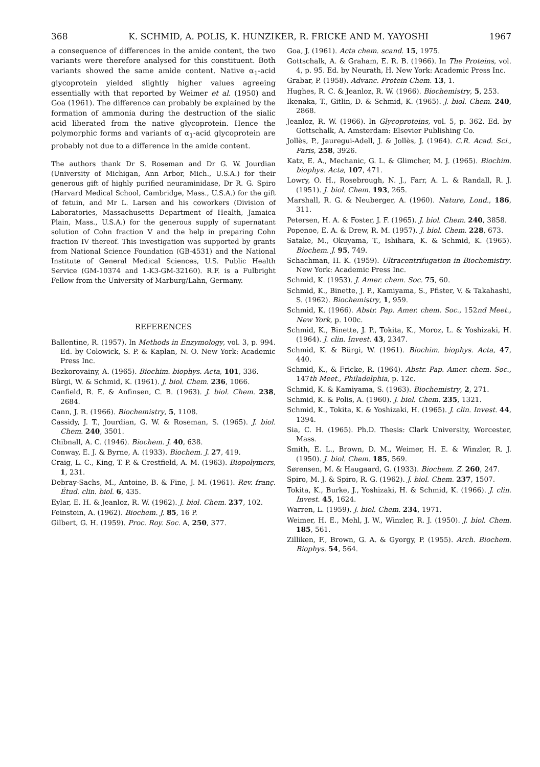368 K. SCHMID, A. POLIS, K. HUNZIKER, R. FRICKE AND M. YAYOSHI 1967
a consequence of differences in the amide content, the two variants were therefore analysed for this constituent. Both variants showed the same amide content. Native α<sub>1</sub>-acid glycoprotein yielded slightly higher values agreeing essentially with that reported by Weimer et al. (1950) and Goa (1961). The difference can probably be explained by the formation of ammonia during the destruction of the sialic acid liberated from the native glycoprotein. Hence the polymorphic forms and variants of α<sub>1</sub>-acid glycoprotein are probably not due to a difference in the amide content.
The authors thank Dr S. Roseman and Dr G. W. Jourdian (University of Michigan, Ann Arbor, Mich., U.S.A.) for their generous gift of highly purified neuraminidase, Dr R. G. Spiro (Harvard Medical School, Cambridge, Mass., U.S.A.) for the gift of fetuin, and Mr L. Larsen and his coworkers (Division of Laboratories, Massachusetts Department of Health, Jamaica Plain, Mass., U.S.A.) for the generous supply of supernatant solution of Cohn fraction V and the help in preparing Cohn fraction IV thereof. This investigation was supported by grants from National Science Foundation (GB-4531) and the National Institute of General Medical Sciences, U.S. Public Health Service (GM-10374 and 1-K3-GM-32160). R.F. is a Fulbright Fellow from the University of Marburg/Lahn, Germany.
REFERENCES
Ballentine, R. (1957). In Methods in Enzymology, vol. 3, p. 994. Ed. by Colowick, S. P. & Kaplan, N. O. New York: Academic Press Inc.
Bezkorovainy, A. (1965). Biochim. biophys. Acta, 101, 336.
Bürgi, W. & Schmid, K. (1961). J. biol. Chem. 236, 1066.
Canfield, R. E. & Anfinsen, C. B. (1963). J. biol. Chem. 238, 2684.
Cann, J. R. (1966). Biochemistry, 5, 1108.
Cassidy, J. T., Jourdian, G. W. & Roseman, S. (1965). J. biol. Chem. 240, 3501.
Chibnall, A. C. (1946). Biochem. J. 40, 638.
Conway, E. J. & Byrne, A. (1933). Biochem. J. 27, 419.
Craig, L. C., King, T. P. & Crestfield, A. M. (1963). Biopolymers, 1, 231.
Debray-Sachs, M., Antoine, B. & Fine, J. M. (1961). Rev. franç. Étud. clin. biol. 6, 435.
Eylar, E. H. & Jeanloz, R. W. (1962). J. biol. Chem. 237, 102.
Feinstein, A. (1962). Biochem. J. 85, 16 P.
Gilbert, G. H. (1959). Proc. Roy. Soc. A, 250, 377.
Goa, J. (1961). Acta chem. scand. 15, 1975.
Gottschalk, A. & Graham, E. R. B. (1966). In The Proteins, vol. 4, p. 95. Ed. by Neurath, H. New York: Academic Press Inc.
Grabar, P. (1958). Advanc. Protein Chem. 13, 1.
Hughes, R. C. & Jeanloz, R. W. (1966). Biochemistry, 5, 253.
Ikenaka, T., Gitlin, D. & Schmid, K. (1965). J. biol. Chem. 240, 2868.
Jeanloz, R. W. (1966). In Glycoproteins, vol. 5, p. 362. Ed. by Gottschalk, A. Amsterdam: Elsevier Publishing Co.
Jollès, P., Jauregui-Adell, J. & Jollès, J. (1964). C.R. Acad. Sci., Paris, 258, 3926.
Katz, E. A., Mechanic, G. L. & Glimcher, M. J. (1965). Biochim. biophys. Acta, 107, 471.
Lowry, O. H., Rosebrough, N. J., Farr, A. L. & Randall, R. J. (1951). J. biol. Chem. 193, 265.
Marshall, R. G. & Neuberger, A. (1960). Nature, Lond., 186, 311.
Petersen, H. A. & Foster, J. F. (1965). J. biol. Chem. 240, 3858.
Popenoe, E. A. & Drew, R. M. (1957). J. biol. Chem. 228, 673.
Satake, M., Okuyama, T., Ishihara, K. & Schmid, K. (1965). Biochem. J. 95, 749.
Schachman, H. K. (1959). Ultracentrifugation in Biochemistry. New York: Academic Press Inc.
Schmid, K. (1953). J. Amer. chem. Soc. 75, 60.
Schmid, K., Binette, J. P., Kamiyama, S., Pfister, V. & Takahashi, S. (1962). Biochemistry, 1, 959.
Schmid, K. (1966). Abstr. Pap. Amer. chem. Soc., 152nd Meet., New York, p. 100c.
Schmid, K., Binette, J. P., Tokita, K., Moroz, L. & Yoshizaki, H. (1964). J. clin. Invest. 43, 2347.
Schmid, K. & Bürgi, W. (1961). Biochim. biophys. Acta, 47, 440.
Schmid, K., & Fricke, R. (1964). Abstr. Pap. Amer. chem. Soc., 147th Meet., Philadelphia, p. 12c.
Schmid, K. & Kamiyama, S. (1963). Biochemistry, 2, 271.
Schmid, K. & Polis, A. (1960). J. biol. Chem. 235, 1321.
Schmid, K., Tokita, K. & Yoshizaki, H. (1965). J. clin. Invest. 44, 1394.
Sia, C. H. (1965). Ph.D. Thesis: Clark University, Worcester, Mass.
Smith, E. L., Brown, D. M., Weimer, H. E. & Winzler, R. J. (1950). J. biol. Chem. 185, 569.
Sørensen, M. & Haugaard, G. (1933). Biochem. Z. 260, 247.
Spiro, M. J. & Spiro, R. G. (1962). J. biol. Chem. 237, 1507.
Tokita, K., Burke, J., Yoshizaki, H. & Schmid, K. (1966). J. clin. Invest. 45, 1624.
Warren, L. (1959). J. biol. Chem. 234, 1971.
Weimer, H. E., Mehl, J. W., Winzler, R. J. (1950). J. biol. Chem. 185, 561.
Zilliken, F., Brown, G. A. & Gyorgy, P. (1955). Arch. Biochem. Biophys. 54, 564.